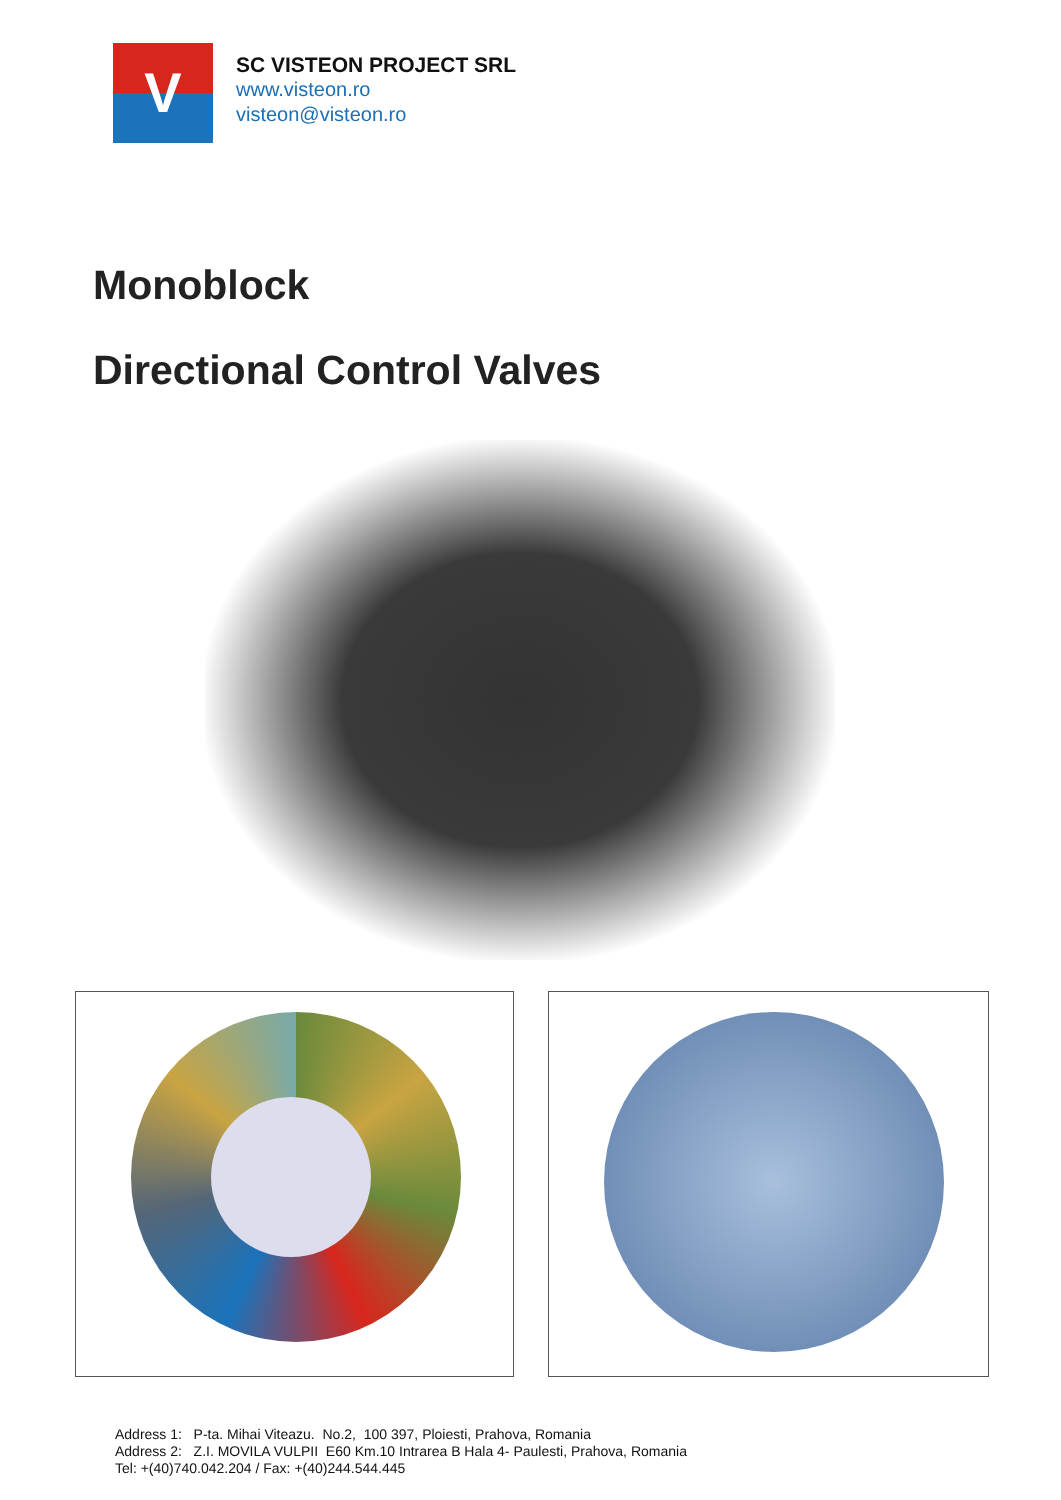V
SC VISTEON PROJECT SRL
www.visteon.ro
visteon@visteon.ro
Monoblock
Directional Control Valves
Address 1: P-ta. Mihai Viteazu. No.2, 100 397, Ploiesti, Prahova, Romania
Address 2: Z.I. MOVILA VULPII E60 Km.10 Intrarea B Hala 4- Paulesti, Prahova, Romania
Tel: +(40)740.042.204 / Fax: +(40)244.544.445